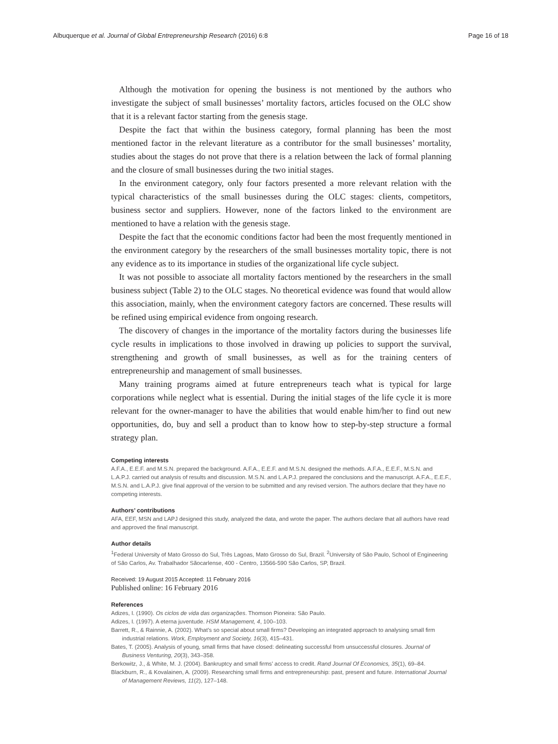Albuquerque et al. Journal of Global Entrepreneurship Research (2016) 6:8 Page 16 of 18
Although the motivation for opening the business is not mentioned by the authors who investigate the subject of small businesses’ mortality factors, articles focused on the OLC show that it is a relevant factor starting from the genesis stage.
Despite the fact that within the business category, formal planning has been the most mentioned factor in the relevant literature as a contributor for the small businesses’ mortality, studies about the stages do not prove that there is a relation between the lack of formal planning and the closure of small businesses during the two initial stages.
In the environment category, only four factors presented a more relevant relation with the typical characteristics of the small businesses during the OLC stages: clients, competitors, business sector and suppliers. However, none of the factors linked to the environment are mentioned to have a relation with the genesis stage.
Despite the fact that the economic conditions factor had been the most frequently mentioned in the environment category by the researchers of the small businesses mortality topic, there is not any evidence as to its importance in studies of the organizational life cycle subject.
It was not possible to associate all mortality factors mentioned by the researchers in the small business subject (Table 2) to the OLC stages. No theoretical evidence was found that would allow this association, mainly, when the environment category factors are concerned. These results will be refined using empirical evidence from ongoing research.
The discovery of changes in the importance of the mortality factors during the businesses life cycle results in implications to those involved in drawing up policies to support the survival, strengthening and growth of small businesses, as well as for the training centers of entrepreneurship and management of small businesses.
Many training programs aimed at future entrepreneurs teach what is typical for large corporations while neglect what is essential. During the initial stages of the life cycle it is more relevant for the owner-manager to have the abilities that would enable him/her to find out new opportunities, do, buy and sell a product than to know how to step-by-step structure a formal strategy plan.
Competing interests
A.F.A., E.E.F. and M.S.N. prepared the background. A.F.A., E.E.F. and M.S.N. designed the methods. A.F.A., E.E.F., M.S.N. and L.A.P.J. carried out analysis of results and discussion. M.S.N. and L.A.P.J. prepared the conclusions and the manuscript. A.F.A., E.E.F., M.S.N. and L.A.P.J. give final approval of the version to be submitted and any revised version. The authors declare that they have no competing interests.
Authors’ contributions
AFA, EEF, MSN and LAPJ designed this study, analyzed the data, and wrote the paper. The authors declare that all authors have read and approved the final manuscript.
Author details
<sup>1</sup> Federal University of Mato Grosso do Sul, Três Lagoas, Mato Grosso do Sul, Brazil. <sup>2</sup>University of São Paulo, School of Engineering of São Carlos, Av. Trabalhador Sãocarlense, 400 - Centro, 13566-590 São Carlos, SP, Brazil.
Received: 19 August 2015 Accepted: 11 February 2016
Published online: 16 February 2016
References
Adizes, I. (1990). Os ciclos de vida das organizações. Thomson Pioneira: São Paulo.
Adizes, I. (1997). A eterna juventude. HSM Management, 4, 100–103.
Barrett, R., & Rainnie, A. (2002). What’s so special about small firms? Developing an integrated approach to analysing small firm industrial relations. Work, Employment and Society, 16(3), 415–431.
Bates, T. (2005). Analysis of young, small firms that have closed: delineating successful from unsuccessful closures. Journal of Business Venturing, 20(3), 343–358.
Berkowitz, J., & White, M. J. (2004). Bankruptcy and small firms’ access to credit. Rand Journal Of Economics, 35(1), 69–84.
Blackburn, R., & Kovalainen, A. (2009). Researching small firms and entrepreneurship: past, present and future. International Journal of Management Reviews, 11(2), 127–148.